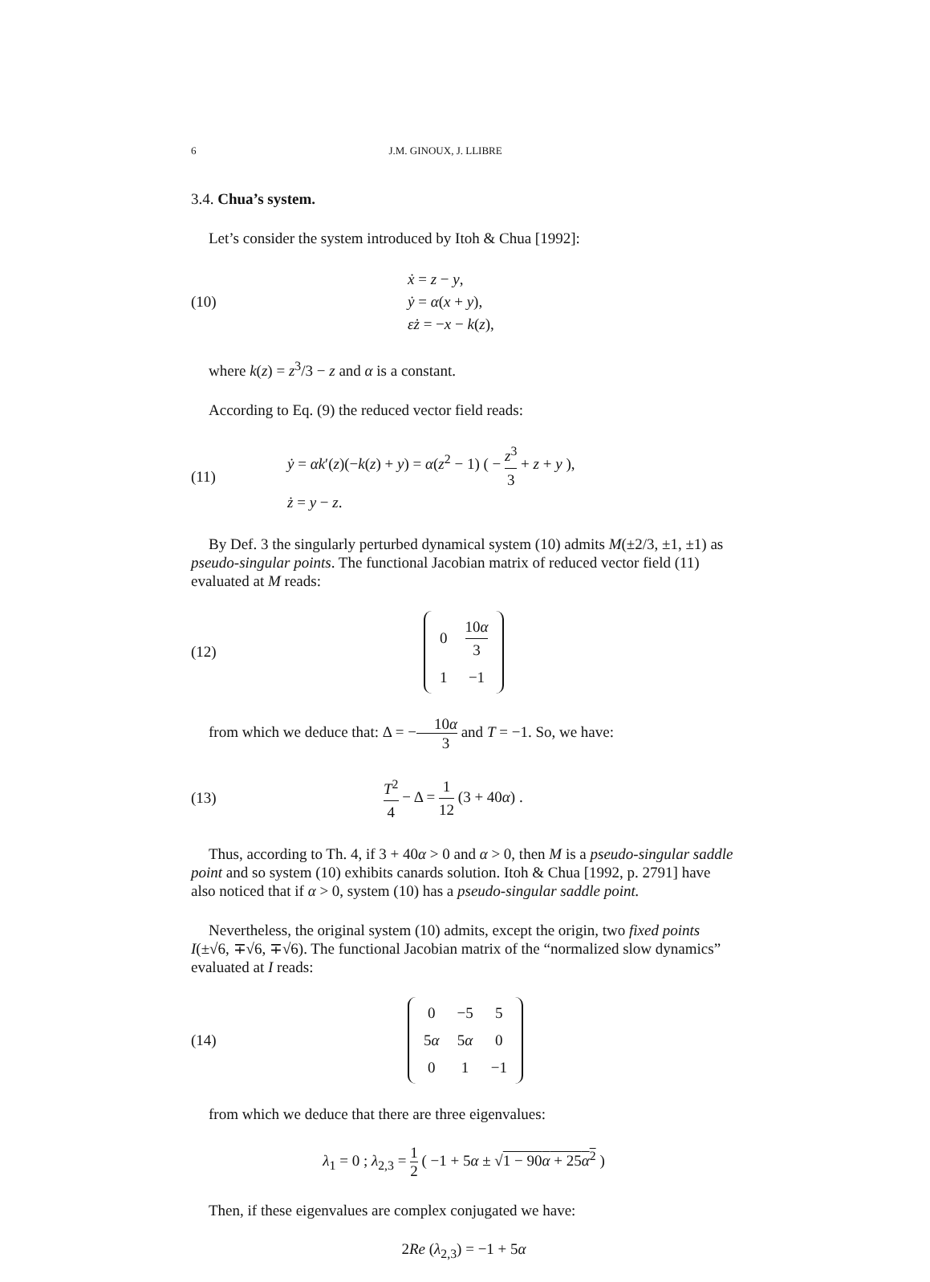6 J.M. GINOUX, J. LLIBRE
3.4. Chua’s system.
Let’s consider the system introduced by Itoh & Chua [1992]:
(10)
ẋ = z − y,
ẏ = α(x + y),
εż = −x − k(z),
where k(z) = z<sup>3</sup>/3 − z and α is a constant.
According to Eq. (9) the reduced vector field reads:
(11)
ẏ = αk′(z)(−k(z) + y) = α(z<sup>2</sup> − 1) ( − z<sup>3</sup> 3 + z + y ),
ż = y − z.
By Def. 3 the singularly perturbed dynamical system (10) admits M(±2/3, ±1, ±1) as pseudo-singular points. The functional Jacobian matrix of reduced vector field (11) evaluated at M reads:
(12)
| 0 | 10 α 3 |
| 1 | −1 |
from which we deduce that: Δ = −10α 3 and T = −1. So, we have:
(13)
T<sup>2</sup> 4 − Δ = 1 12 (3 + 40α) .
Thus, according to Th. 4, if 3 + 40α > 0 and α > 0, then M is a pseudo-singular saddle point and so system (10) exhibits canards solution. Itoh & Chua [1992, p. 2791] have also noticed that if α > 0, system (10) has a pseudo-singular saddle point.
Nevertheless, the original system (10) admits, except the origin, two fixed points I(±√6, ∓√6, ∓√6). The functional Jacobian matrix of the “normalized slow dynamics” evaluated at I reads:
(14)
| 0 | −5 | 5 |
| 5 α | 5 α | 0 |
| 0 | 1 | −1 |
from which we deduce that there are three eigenvalues:
λ<sub>1</sub> = 0 ; λ<sub>2,3</sub> = 1 2 ( −1 + 5α ± √1 − 90α + 25α<sup>2</sup> )
Then, if these eigenvalues are complex conjugated we have:
2Re (λ<sub>2,3</sub>) = −1 + 5α